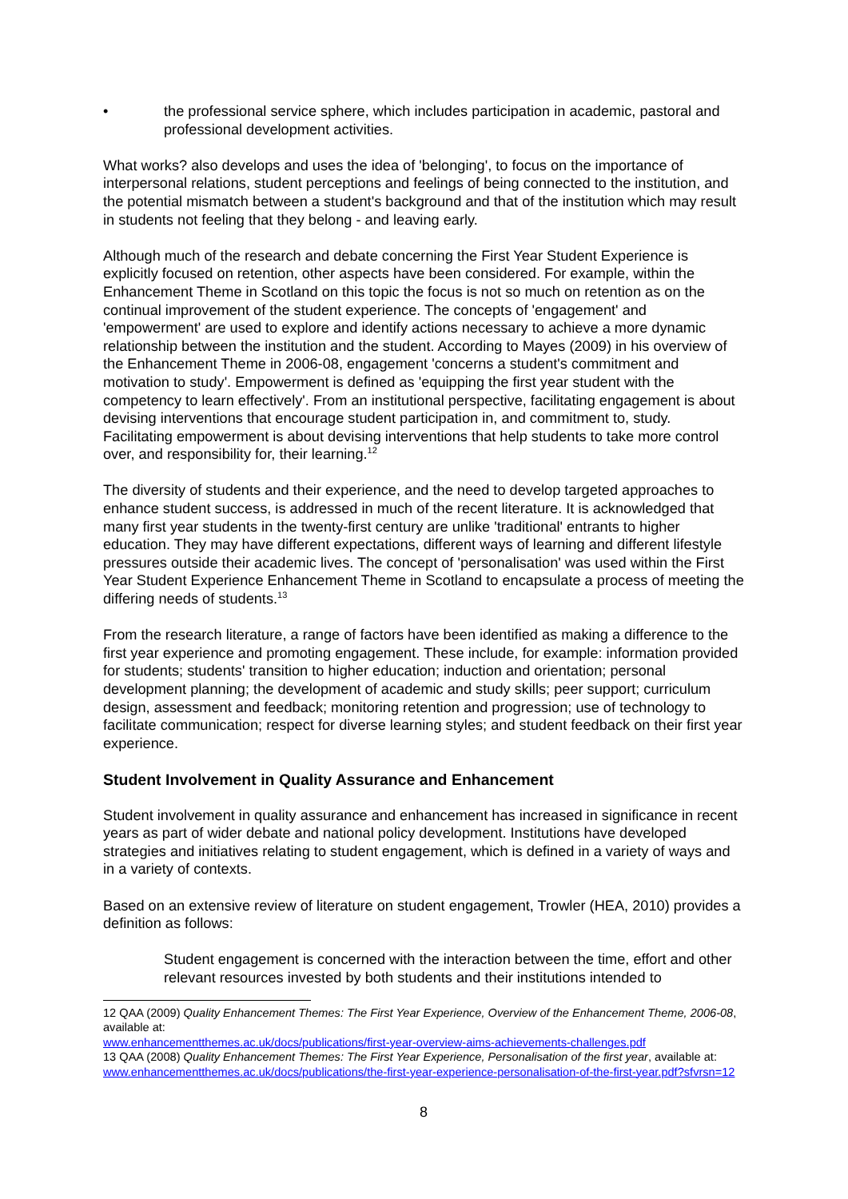• the professional service sphere, which includes participation in academic, pastoral and professional development activities.
What works? also develops and uses the idea of 'belonging', to focus on the importance of interpersonal relations, student perceptions and feelings of being connected to the institution, and the potential mismatch between a student's background and that of the institution which may result in students not feeling that they belong - and leaving early.
Although much of the research and debate concerning the First Year Student Experience is explicitly focused on retention, other aspects have been considered. For example, within the Enhancement Theme in Scotland on this topic the focus is not so much on retention as on the continual improvement of the student experience. The concepts of 'engagement' and 'empowerment' are used to explore and identify actions necessary to achieve a more dynamic relationship between the institution and the student. According to Mayes (2009) in his overview of the Enhancement Theme in 2006-08, engagement 'concerns a student's commitment and motivation to study'. Empowerment is defined as 'equipping the first year student with the competency to learn effectively'. From an institutional perspective, facilitating engagement is about devising interventions that encourage student participation in, and commitment to, study. Facilitating empowerment is about devising interventions that help students to take more control over, and responsibility for, their learning.<sup>12</sup>
The diversity of students and their experience, and the need to develop targeted approaches to enhance student success, is addressed in much of the recent literature. It is acknowledged that many first year students in the twenty-first century are unlike 'traditional' entrants to higher education. They may have different expectations, different ways of learning and different lifestyle pressures outside their academic lives. The concept of 'personalisation' was used within the First Year Student Experience Enhancement Theme in Scotland to encapsulate a process of meeting the differing needs of students.<sup>13</sup>
From the research literature, a range of factors have been identified as making a difference to the first year experience and promoting engagement. These include, for example: information provided for students; students' transition to higher education; induction and orientation; personal development planning; the development of academic and study skills; peer support; curriculum design, assessment and feedback; monitoring retention and progression; use of technology to facilitate communication; respect for diverse learning styles; and student feedback on their first year experience.
Student Involvement in Quality Assurance and Enhancement
Student involvement in quality assurance and enhancement has increased in significance in recent years as part of wider debate and national policy development. Institutions have developed strategies and initiatives relating to student engagement, which is defined in a variety of ways and in a variety of contexts.
Based on an extensive review of literature on student engagement, Trowler (HEA, 2010) provides a definition as follows:
Student engagement is concerned with the interaction between the time, effort and other relevant resources invested by both students and their institutions intended to
12 QAA (2009) Quality Enhancement Themes: The First Year Experience, Overview of the Enhancement Theme, 2006-08, available at:
www.enhancementthemes.ac.uk/docs/publications/first-year-overview-aims-achievements-challenges.pdf
13 QAA (2008) Quality Enhancement Themes: The First Year Experience, Personalisation of the first year, available at: www.enhancementthemes.ac.uk/docs/publications/the-first-year-experience-personalisation-of-the-first-year.pdf?sfvrsn=12
8